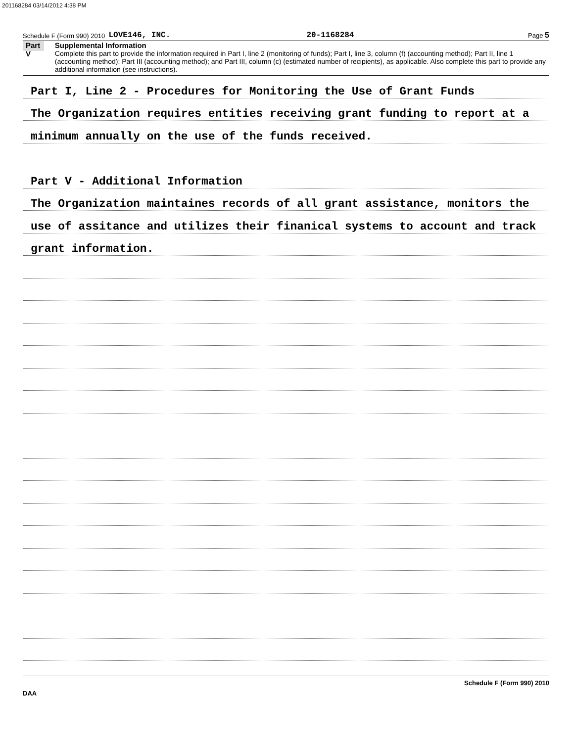201168284 03/14/2012 4:38 PM
Schedule F (Form 990) 2010 LOVE146, INC. 20-1168284 Page 5
Part V
Supplemental Information
Complete this part to provide the information required in Part I, line 2 (monitoring of funds); Part I, line 3, column (f) (accounting method); Part II, line 1 (accounting method); Part III (accounting method); and Part III, column (c) (estimated number of recipients), as applicable. Also complete this part to provide any additional information (see instructions).
Part I, Line 2 - Procedures for Monitoring the Use of Grant Funds
The Organization requires entities receiving grant funding to report at a
minimum annually on the use of the funds received.
Part V - Additional Information
The Organization maintaines records of all grant assistance, monitors the
use of assitance and utilizes their finanical systems to account and track
grant information.
Schedule F (Form 990) 2010
DAA